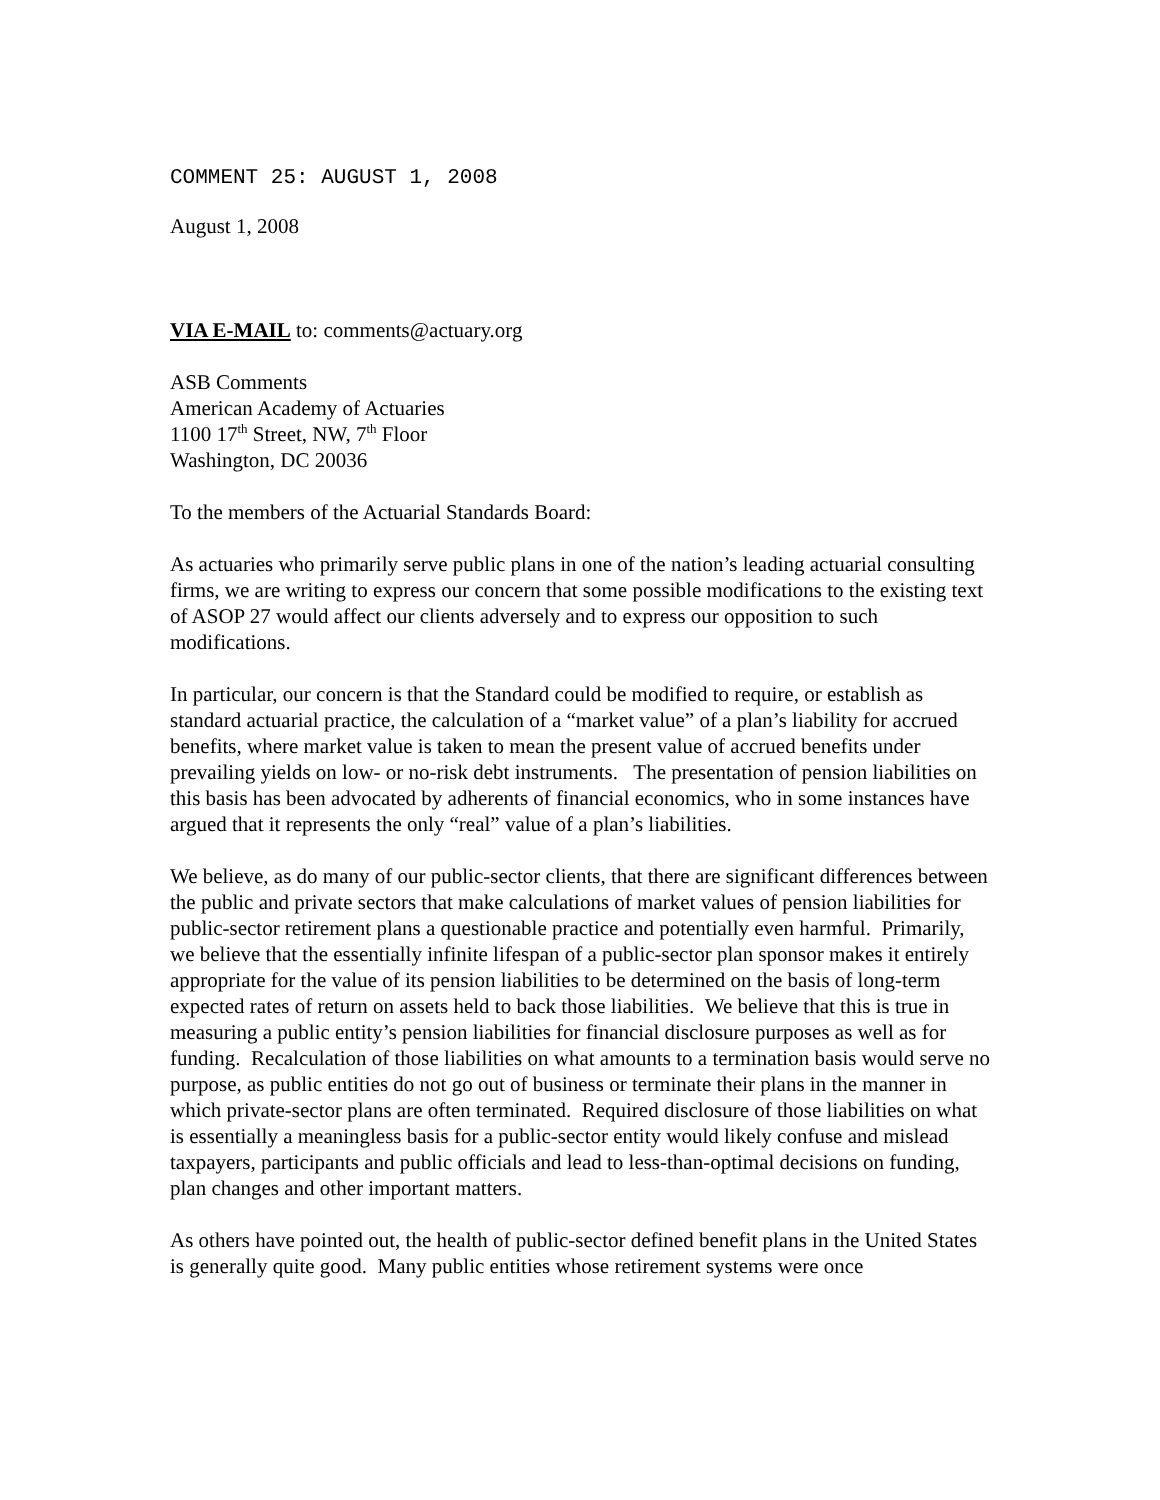COMMENT 25: AUGUST 1, 2008
August 1, 2008
VIA E-MAIL to: comments@actuary.org
ASB Comments
American Academy of Actuaries
1100 17<sup>th</sup> Street, NW, 7<sup>th</sup> Floor
Washington, DC 20036
To the members of the Actuarial Standards Board:
As actuaries who primarily serve public plans in one of the nation’s leading actuarial consulting firms, we are writing to express our concern that some possible modifications to the existing text of ASOP 27 would affect our clients adversely and to express our opposition to such modifications.
In particular, our concern is that the Standard could be modified to require, or establish as standard actuarial practice, the calculation of a “market value” of a plan’s liability for accrued benefits, where market value is taken to mean the present value of accrued benefits under prevailing yields on low- or no-risk debt instruments. The presentation of pension liabilities on this basis has been advocated by adherents of financial economics, who in some instances have argued that it represents the only “real” value of a plan’s liabilities.
We believe, as do many of our public-sector clients, that there are significant differences between the public and private sectors that make calculations of market values of pension liabilities for public-sector retirement plans a questionable practice and potentially even harmful. Primarily, we believe that the essentially infinite lifespan of a public-sector plan sponsor makes it entirely appropriate for the value of its pension liabilities to be determined on the basis of long-term expected rates of return on assets held to back those liabilities. We believe that this is true in measuring a public entity’s pension liabilities for financial disclosure purposes as well as for funding. Recalculation of those liabilities on what amounts to a termination basis would serve no purpose, as public entities do not go out of business or terminate their plans in the manner in which private-sector plans are often terminated. Required disclosure of those liabilities on what is essentially a meaningless basis for a public-sector entity would likely confuse and mislead taxpayers, participants and public officials and lead to less-than-optimal decisions on funding, plan changes and other important matters.
As others have pointed out, the health of public-sector defined benefit plans in the United States is generally quite good. Many public entities whose retirement systems were once